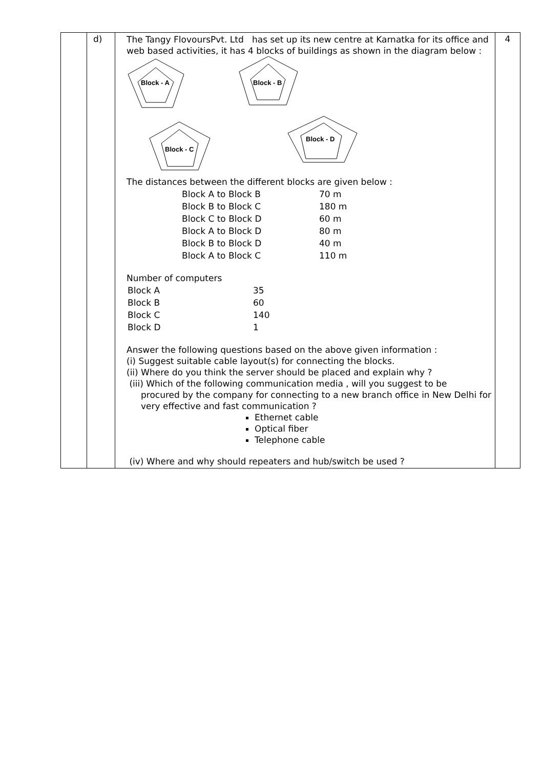| | d) | The Tangy FlovoursPvt. Ltd has set up its new centre at Karnatka for its office and web based activities, it has 4 blocks of buildings as shown in the diagram below : Block - A Block - B Block - C Block - D The distances between the different blocks are given below : / Block A to Block B / 70 m / / Block B to Block C / 180 m / / Block C to Block D / 60 m / / Block A to Block D / 80 m / / Block B to Block D / 40 m / / Block A to Block C / 110 m / Number of computers / Block A / 35 / / Block B / 60 / / Block C / 140 / / Block D / 1 / Answer the following questions based on the above given information : (i) Suggest suitable cable layout(s) for connecting the blocks. (ii) Where do you think the server should be placed and explain why ? (iii) Which of the following communication media , will you suggest to be procured by the company for connecting to a new branch office in New Delhi for very effective and fast communication ? Ethernet cable Optical fiber Telephone cable (iv) Where and why should repeaters and hub/switch be used ? | 4 |